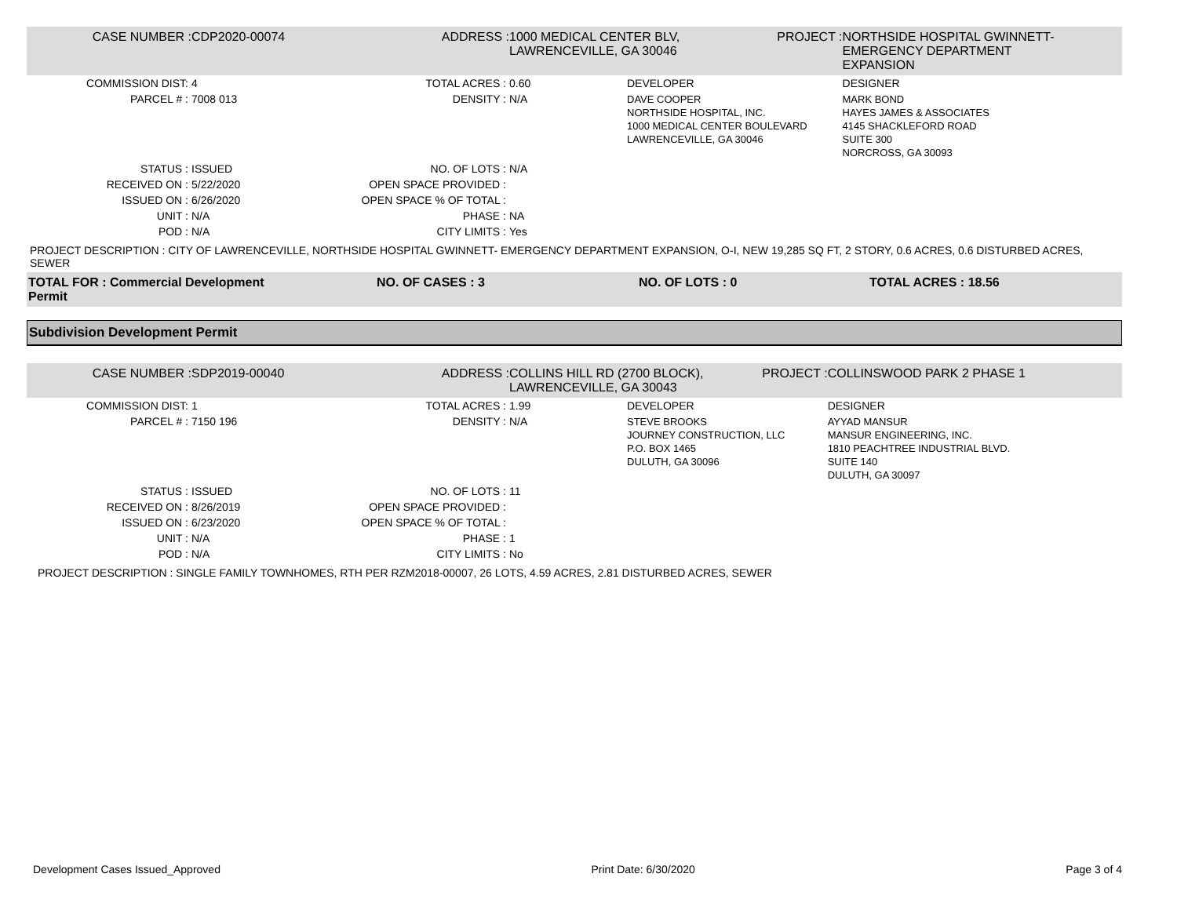| CASE NUMBER : | CDP2020-00074 | ADDRESS : | 1000 MEDICAL CENTER BLV, LAWRENCEVILLE, GA 30046 | | PROJECT : | NORTHSIDE HOSPITAL GWINNETT- EMERGENCY DEPARTMENT EXPANSION |
| COMMISSION DIST: | 4 | TOTAL ACRES : | 0.60 | DEVELOPER | | DESIGNER |
| PARCEL # : | 7008 013 | DENSITY : | N/A | DAVE COOPER NORTHSIDE HOSPITAL, INC. 1000 MEDICAL CENTER BOULEVARD LAWRENCEVILLE, GA 30046 | | MARK BOND HAYES JAMES & ASSOCIATES 4145 SHACKLEFORD ROAD SUITE 300 NORCROSS, GA 30093 |
| STATUS : | ISSUED | NO. OF LOTS : | N/A | | | |
| RECEIVED ON : | 5/22/2020 | OPEN SPACE PROVIDED : | | | | |
| ISSUED ON : | 6/26/2020 | OPEN SPACE % OF TOTAL : | | | | |
| UNIT : | N/A | PHASE : | NA | | | |
| POD : | N/A | CITY LIMITS : | Yes | | | |
PROJECT DESCRIPTION : CITY OF LAWRENCEVILLE, NORTHSIDE HOSPITAL GWINNETT- EMERGENCY DEPARTMENT EXPANSION, O-I, NEW 19,285 SQ FT, 2 STORY, 0.6 ACRES, 0.6 DISTURBED ACRES, SEWER
| TOTAL FOR : Commercial Development Permit | NO. OF CASES : 3 | NO. OF LOTS : 0 | TOTAL ACRES : 18.56 |
Subdivision Development Permit
| CASE NUMBER : | SDP2019-00040 | ADDRESS : | COLLINS HILL RD (2700 BLOCK), LAWRENCEVILLE, GA 30043 | | PROJECT : | COLLINSWOOD PARK 2 PHASE 1 |
| COMMISSION DIST: | 1 | TOTAL ACRES : | 1.99 | DEVELOPER | | DESIGNER |
| PARCEL # : | 7150 196 | DENSITY : | N/A | STEVE BROOKS JOURNEY CONSTRUCTION, LLC P.O. BOX 1465 DULUTH, GA 30096 | | AYYAD MANSUR MANSUR ENGINEERING, INC. 1810 PEACHTREE INDUSTRIAL BLVD. SUITE 140 DULUTH, GA 30097 |
| STATUS : | ISSUED | NO. OF LOTS : | 11 | | | |
| RECEIVED ON : | 8/26/2019 | OPEN SPACE PROVIDED : | | | | |
| ISSUED ON : | 6/23/2020 | OPEN SPACE % OF TOTAL : | | | | |
| UNIT : | N/A | PHASE : | 1 | | | |
| POD : | N/A | CITY LIMITS : | No | | | |
PROJECT DESCRIPTION : SINGLE FAMILY TOWNHOMES, RTH PER RZM2018-00007, 26 LOTS, 4.59 ACRES, 2.81 DISTURBED ACRES, SEWER
Development Cases Issued_Approved Print Date: 6/30/2020 Page 3 of 4